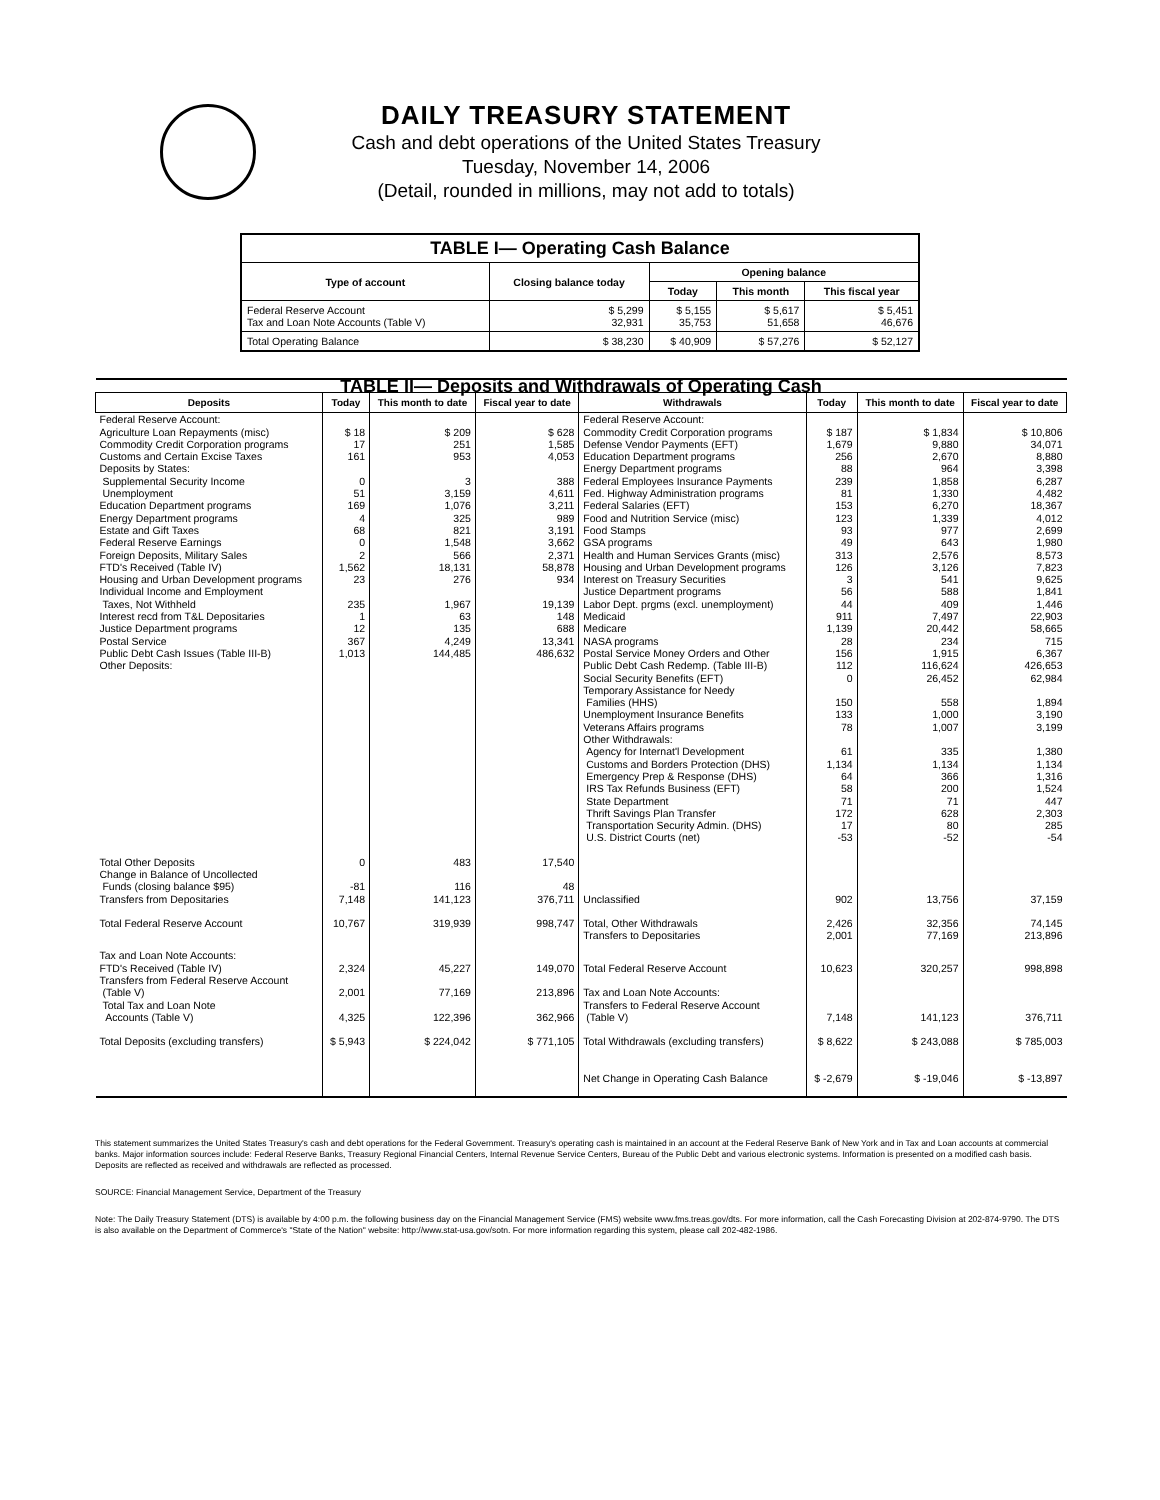DAILY TREASURY STATEMENT
Cash and debt operations of the United States Treasury
Tuesday, November 14, 2006
(Detail, rounded in millions, may not add to totals)
| TABLE I— Operating Cash Balance | | | | |
| Type of account | Closing balance today | Opening balance | | |
| | | Today | This month | This fiscal year |
| Federal Reserve Account Tax and Loan Note Accounts (Table V) | $ 5,299 32,931 | $ 5,155 35,753 | $ 5,617 51,658 | $ 5,451 46,676 |
| Total Operating Balance | $ 38,230 | $ 40,909 | $ 57,276 | $ 52,127 |
| TABLE II— Deposits and Withdrawals of Operating Cash | | | | | | | |
| Deposits | Today | This month to date | Fiscal year to date | Withdrawals | Today | This month to date | Fiscal year to date |
| Federal Reserve Account: Agriculture Loan Repayments (misc) Commodity Credit Corporation programs Customs and Certain Excise Taxes Deposits by States: Supplemental Security Income Unemployment Education Department programs Energy Department programs Estate and Gift Taxes Federal Reserve Earnings Foreign Deposits, Military Sales FTD's Received (Table IV) Housing and Urban Development programs Individual Income and Employment Taxes, Not Withheld Interest recd from T&L Depositaries Justice Department programs Postal Service Public Debt Cash Issues (Table III-B) Other Deposits: | $ 18 17 161 0 51 169 4 68 0 2 1,562 23 235 1 12 367 1,013 | $ 209 251 953 3 3,159 1,076 325 821 1,548 566 18,131 276 1,967 63 135 4,249 144,485 | $ 628 1,585 4,053 388 4,611 3,211 989 3,191 3,662 2,371 58,878 934 19,139 148 688 13,341 486,632 | Federal Reserve Account: Commodity Credit Corporation programs Defense Vendor Payments (EFT) Education Department programs Energy Department programs Federal Employees Insurance Payments Fed. Highway Administration programs Federal Salaries (EFT) Food and Nutrition Service (misc) Food Stamps GSA programs Health and Human Services Grants (misc) Housing and Urban Development programs Interest on Treasury Securities Justice Department programs Labor Dept. prgms (excl. unemployment) Medicaid Medicare NASA programs Postal Service Money Orders and Other Public Debt Cash Redemp. (Table III-B) Social Security Benefits (EFT) Temporary Assistance for Needy Families (HHS) Unemployment Insurance Benefits Veterans Affairs programs Other Withdrawals: Agency for Internat'l Development Customs and Borders Protection (DHS) Emergency Prep & Response (DHS) IRS Tax Refunds Business (EFT) State Department Thrift Savings Plan Transfer Transportation Security Admin. (DHS) U.S. District Courts (net) | $ 187 1,679 256 88 239 81 153 123 93 49 313 126 3 56 44 911 1,139 28 156 112 0 150 133 78 61 1,134 64 58 71 172 17 -53 | $ 1,834 9,880 2,670 964 1,858 1,330 6,270 1,339 977 643 2,576 3,126 541 588 409 7,497 20,442 234 1,915 116,624 26,452 558 1,000 1,007 335 1,134 366 200 71 628 80 -52 | $ 10,806 34,071 8,880 3,398 6,287 4,482 18,367 4,012 2,699 1,980 8,573 7,823 9,625 1,841 1,446 22,903 58,665 715 6,367 426,653 62,984 1,894 3,190 3,199 1,380 1,134 1,316 1,524 447 2,303 285 -54 |
| Total Other Deposits Change in Balance of Uncollected Funds (closing balance $95) Transfers from Depositaries | 0 -81 7,148 | 483 116 141,123 | 17,540 48 376,711 | Unclassified | 902 | 13,756 | 37,159 |
| Total Federal Reserve Account | 10,767 | 319,939 | 998,747 | Total, Other Withdrawals Transfers to Depositaries | 2,426 2,001 | 32,356 77,169 | 74,145 213,896 |
| Tax and Loan Note Accounts: FTD's Received (Table IV) Transfers from Federal Reserve Account (Table V) Total Tax and Loan Note Accounts (Table V) | 2,324 2,001 4,325 | 45,227 77,169 122,396 | 149,070 213,896 362,966 | Total Federal Reserve Account Tax and Loan Note Accounts: Transfers to Federal Reserve Account (Table V) | 10,623 7,148 | 320,257 141,123 | 998,898 376,711 |
| Total Deposits (excluding transfers) | $ 5,943 | $ 224,042 | $ 771,105 | Total Withdrawals (excluding transfers) | $ 8,622 | $ 243,088 | $ 785,003 |
| | | | | Net Change in Operating Cash Balance | $ -2,679 | $ -19,046 | $ -13,897 |
This statement summarizes the United States Treasury's cash and debt operations for the Federal Government. Treasury's operating cash is maintained in an account at the Federal Reserve Bank of New York and in Tax and Loan accounts at commercial banks. Major information sources include: Federal Reserve Banks, Treasury Regional Financial Centers, Internal Revenue Service Centers, Bureau of the Public Debt and various electronic systems. Information is presented on a modified cash basis. Deposits are reflected as received and withdrawals are reflected as processed.
SOURCE: Financial Management Service, Department of the Treasury
Note: The Daily Treasury Statement (DTS) is available by 4:00 p.m. the following business day on the Financial Management Service (FMS) website www.fms.treas.gov/dts. For more information, call the Cash Forecasting Division at 202-874-9790. The DTS is also available on the Department of Commerce's "State of the Nation" website: http://www.stat-usa.gov/sotn. For more information regarding this system, please call 202-482-1986.